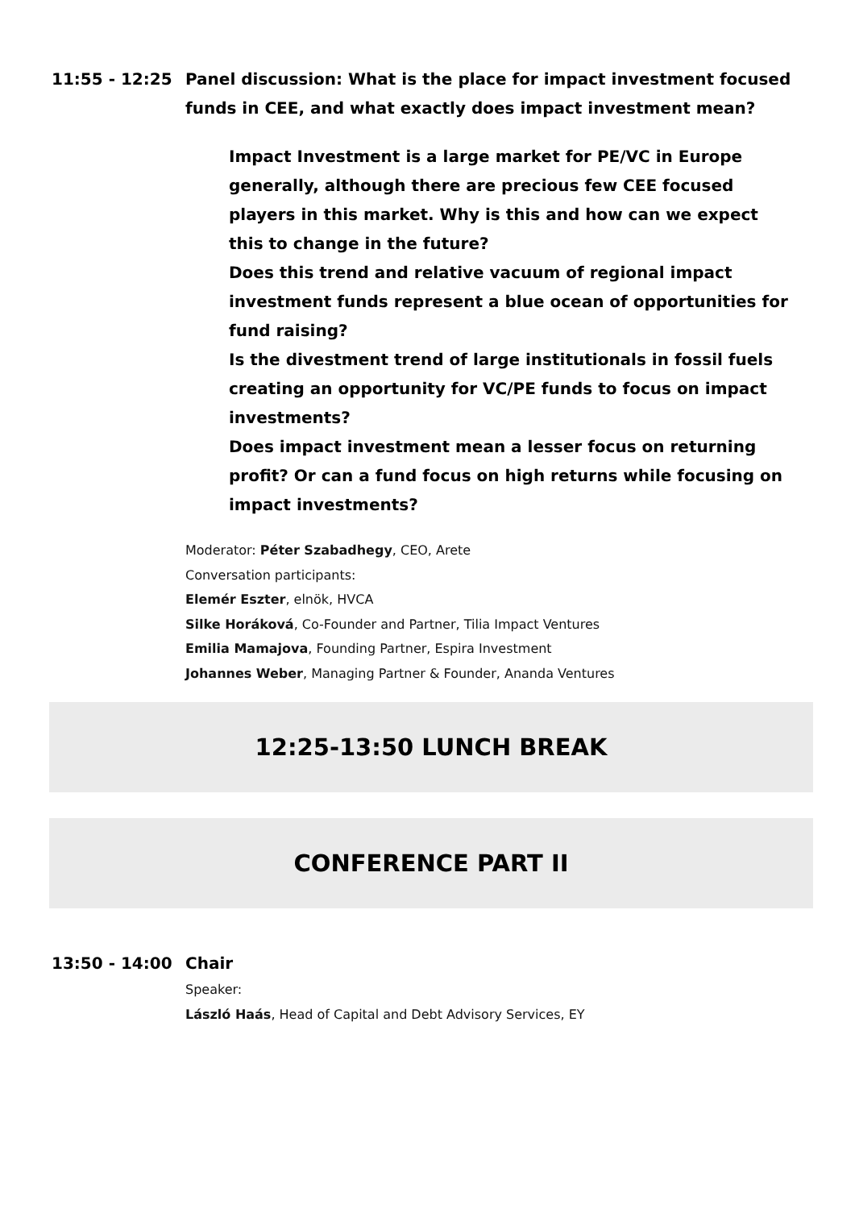11:55 - 12:25 Panel discussion: What is the place for impact investment focused funds in CEE, and what exactly does impact investment mean?
Impact Investment is a large market for PE/VC in Europe generally, although there are precious few CEE focused players in this market. Why is this and how can we expect this to change in the future?
Does this trend and relative vacuum of regional impact investment funds represent a blue ocean of opportunities for fund raising?
Is the divestment trend of large institutionals in fossil fuels creating an opportunity for VC/PE funds to focus on impact investments?
Does impact investment mean a lesser focus on returning profit? Or can a fund focus on high returns while focusing on impact investments?
Moderator: Péter Szabadhegy, CEO, Arete
Conversation participants:
Elemér Eszter, elnök, HVCA
Silke Horáková, Co-Founder and Partner, Tilia Impact Ventures
Emilia Mamajova, Founding Partner, Espira Investment
Johannes Weber, Managing Partner & Founder, Ananda Ventures
12:25-13:50 LUNCH BREAK
CONFERENCE PART II
13:50 - 14:00 Chair
Speaker:
László Haás, Head of Capital and Debt Advisory Services, EY